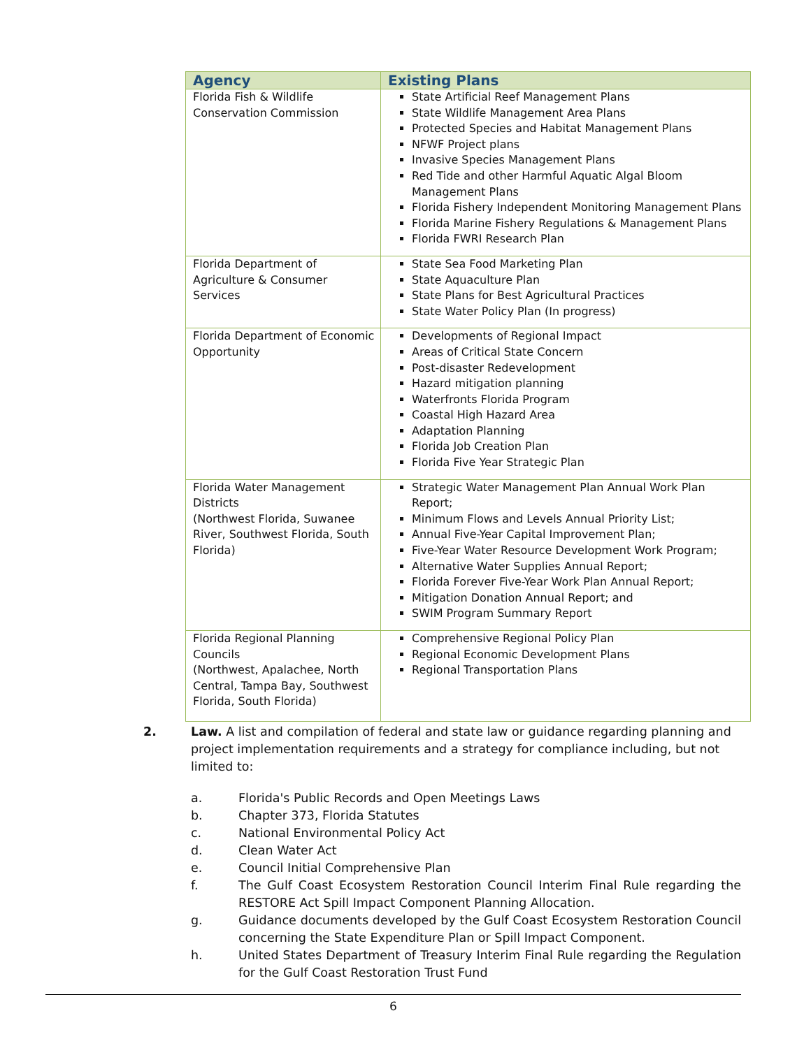| Agency | Existing Plans |
| --- | --- |
| Florida Fish & Wildlife Conservation Commission | State Artificial Reef Management Plans State Wildlife Management Area Plans Protected Species and Habitat Management Plans NFWF Project plans Invasive Species Management Plans Red Tide and other Harmful Aquatic Algal Bloom Management Plans Florida Fishery Independent Monitoring Management Plans Florida Marine Fishery Regulations & Management Plans Florida FWRI Research Plan |
| Florida Department of Agriculture & Consumer Services | State Sea Food Marketing Plan State Aquaculture Plan State Plans for Best Agricultural Practices State Water Policy Plan (In progress) |
| Florida Department of Economic Opportunity | Developments of Regional Impact Areas of Critical State Concern Post-disaster Redevelopment Hazard mitigation planning Waterfronts Florida Program Coastal High Hazard Area Adaptation Planning Florida Job Creation Plan Florida Five Year Strategic Plan |
| Florida Water Management Districts (Northwest Florida, Suwanee River, Southwest Florida, South Florida) | Strategic Water Management Plan Annual Work Plan Report; Minimum Flows and Levels Annual Priority List; Annual Five-Year Capital Improvement Plan; Five-Year Water Resource Development Work Program; Alternative Water Supplies Annual Report; Florida Forever Five-Year Work Plan Annual Report; Mitigation Donation Annual Report; and SWIM Program Summary Report |
| Florida Regional Planning Councils (Northwest, Apalachee, North Central, Tampa Bay, Southwest Florida, South Florida) | Comprehensive Regional Policy Plan Regional Economic Development Plans Regional Transportation Plans |
2.
Law. A list and compilation of federal and state law or guidance regarding planning and project implementation requirements and a strategy for compliance including, but not limited to:
a. Florida's Public Records and Open Meetings Laws
b. Chapter 373, Florida Statutes
c. National Environmental Policy Act
d. Clean Water Act
e. Council Initial Comprehensive Plan
f. The Gulf Coast Ecosystem Restoration Council Interim Final Rule regarding the RESTORE Act Spill Impact Component Planning Allocation.
g. Guidance documents developed by the Gulf Coast Ecosystem Restoration Council concerning the State Expenditure Plan or Spill Impact Component.
h. United States Department of Treasury Interim Final Rule regarding the Regulation for the Gulf Coast Restoration Trust Fund
6